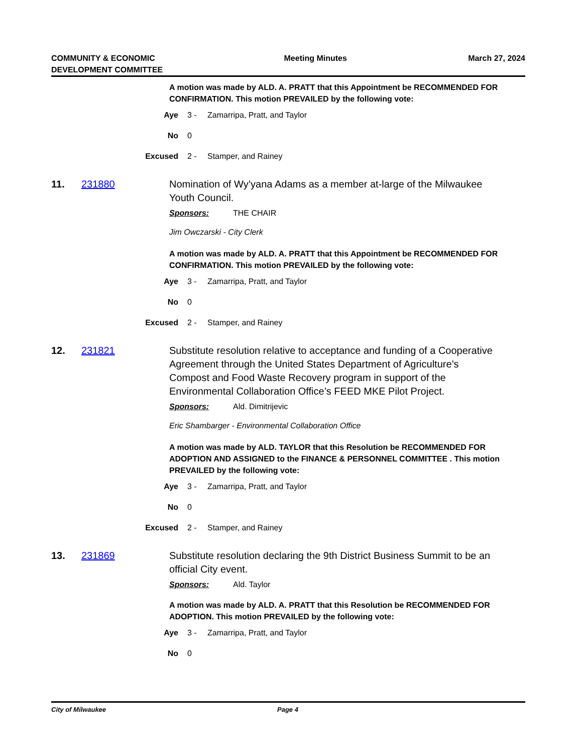COMMUNITY & ECONOMIC
DEVELOPMENT COMMITTEE
Meeting Minutes March 27, 2024
A motion was made by ALD. A. PRATT that this Appointment be RECOMMENDED FOR CONFIRMATION. This motion PREVAILED by the following vote:
Aye 3 - Zamarripa, Pratt, and Taylor
No 0
Excused 2 - Stamper, and Rainey
11. 231880 Nomination of Wy’yana Adams as a member at-large of the Milwaukee Youth Council.
Sponsors: THE CHAIR
Jim Owczarski - City Clerk
A motion was made by ALD. A. PRATT that this Appointment be RECOMMENDED FOR CONFIRMATION. This motion PREVAILED by the following vote:
Aye 3 - Zamarripa, Pratt, and Taylor
No 0
Excused 2 - Stamper, and Rainey
12. 231821 Substitute resolution relative to acceptance and funding of a Cooperative Agreement through the United States Department of Agriculture’s Compost and Food Waste Recovery program in support of the Environmental Collaboration Office’s FEED MKE Pilot Project.
Sponsors: Ald. Dimitrijevic
Eric Shambarger - Environmental Collaboration Office
A motion was made by ALD. TAYLOR that this Resolution be RECOMMENDED FOR ADOPTION AND ASSIGNED to the FINANCE & PERSONNEL COMMITTEE . This motion PREVAILED by the following vote:
Aye 3 - Zamarripa, Pratt, and Taylor
No 0
Excused 2 - Stamper, and Rainey
13. 231869 Substitute resolution declaring the 9th District Business Summit to be an official City event.
Sponsors: Ald. Taylor
A motion was made by ALD. A. PRATT that this Resolution be RECOMMENDED FOR ADOPTION. This motion PREVAILED by the following vote:
Aye 3 - Zamarripa, Pratt, and Taylor
No 0
City of Milwaukee Page 4